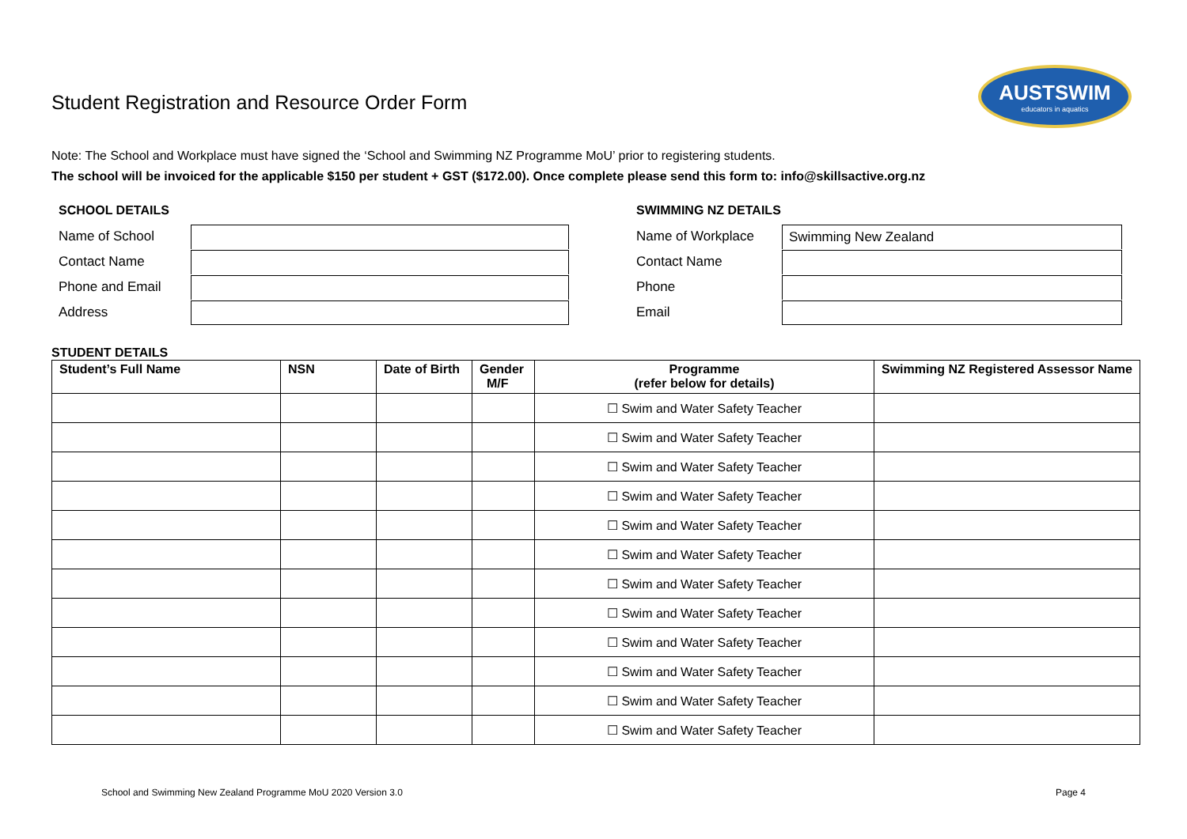Student Registration and Resource Order Form
AUSTSWIM
educators in aquatics
Note: The School and Workplace must have signed the ‘School and Swimming NZ Programme MoU’ prior to registering students.
The school will be invoiced for the applicable $150 per student + GST ($172.00). Once complete please send this form to: info@skillsactive.org.nz
SCHOOL DETAILS
Name of School
Contact Name
Phone and Email
Address
SWIMMING NZ DETAILS
Name of Workplace Swimming New Zealand
Contact Name
Phone
Email
STUDENT DETAILS
| Student’s Full Name | NSN | Date of Birth | Gender M/F | Programme (refer below for details) | Swimming NZ Registered Assessor Name |
| --- | --- | --- | --- | --- | --- |
| | | | | ☐ Swim and Water Safety Teacher | |
| | | | | ☐ Swim and Water Safety Teacher | |
| | | | | ☐ Swim and Water Safety Teacher | |
| | | | | ☐ Swim and Water Safety Teacher | |
| | | | | ☐ Swim and Water Safety Teacher | |
| | | | | ☐ Swim and Water Safety Teacher | |
| | | | | ☐ Swim and Water Safety Teacher | |
| | | | | ☐ Swim and Water Safety Teacher | |
| | | | | ☐ Swim and Water Safety Teacher | |
| | | | | ☐ Swim and Water Safety Teacher | |
| | | | | ☐ Swim and Water Safety Teacher | |
| | | | | ☐ Swim and Water Safety Teacher | |
School and Swimming New Zealand Programme MoU 2020 Version 3.0 Page 4